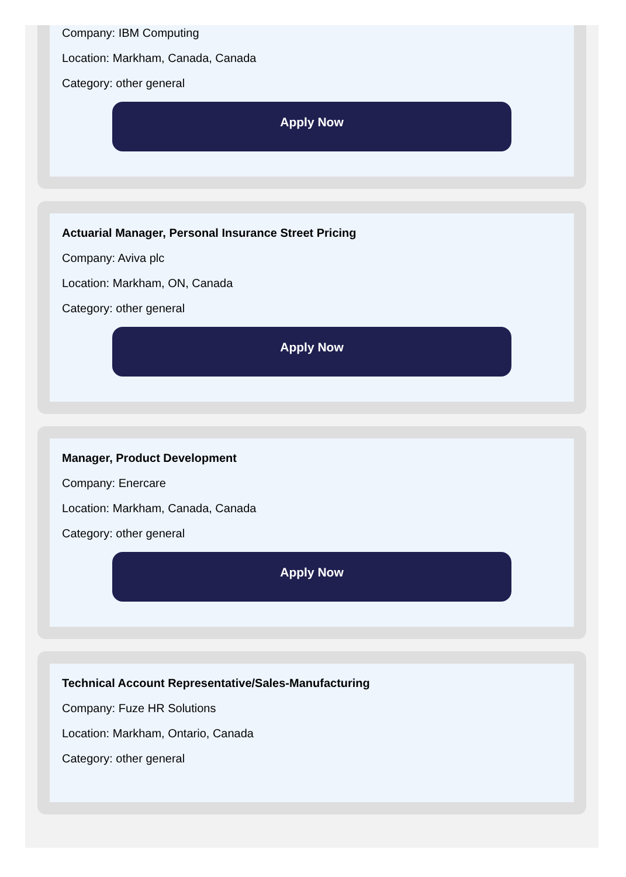Company: IBM Computing
Location: Markham, Canada, Canada
Category: other general
Apply Now
Actuarial Manager, Personal Insurance Street Pricing
Company: Aviva plc
Location: Markham, ON, Canada
Category: other general
Apply Now
Manager, Product Development
Company: Enercare
Location: Markham, Canada, Canada
Category: other general
Apply Now
Technical Account Representative/Sales-Manufacturing
Company: Fuze HR Solutions
Location: Markham, Ontario, Canada
Category: other general